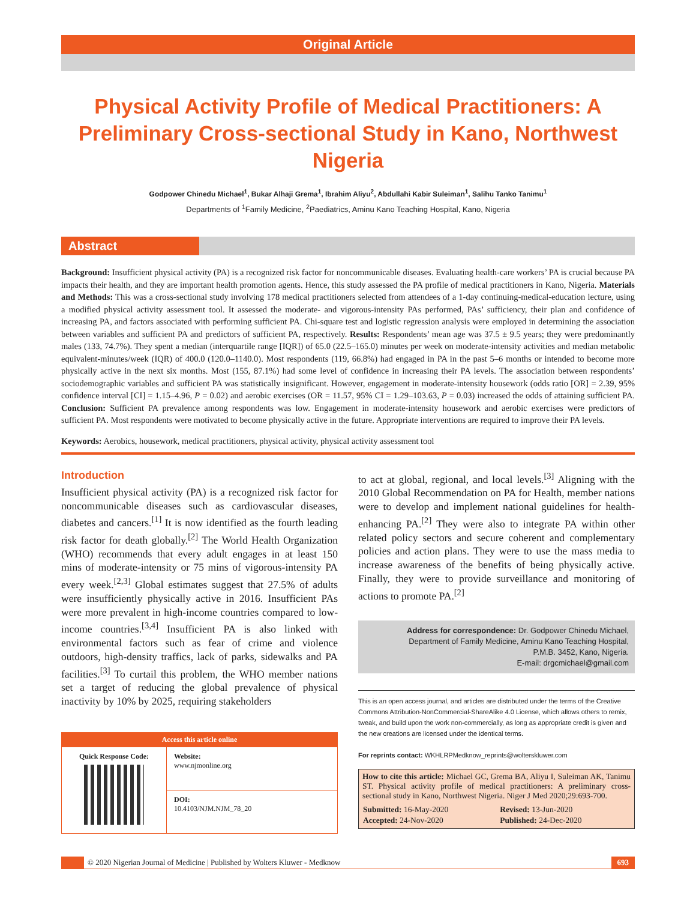Original Article
Physical Activity Profile of Medical Practitioners: A Preliminary Cross-sectional Study in Kano, Northwest Nigeria
Godpower Chinedu Michael<sup>1</sup>, Bukar Alhaji Grema<sup>1</sup>, Ibrahim Aliyu<sup>2</sup>, Abdullahi Kabir Suleiman<sup>1</sup>, Salihu Tanko Tanimu<sup>1</sup>
Departments of <sup>1</sup>Family Medicine, <sup>2</sup>Paediatrics, Aminu Kano Teaching Hospital, Kano, Nigeria
Abstract
Background: Insufficient physical activity (PA) is a recognized risk factor for noncommunicable diseases. Evaluating health-care workers’ PA is crucial because PA impacts their health, and they are important health promotion agents. Hence, this study assessed the PA profile of medical practitioners in Kano, Nigeria. Materials and Methods: This was a cross-sectional study involving 178 medical practitioners selected from attendees of a 1-day continuing-medical-education lecture, using a modified physical activity assessment tool. It assessed the moderate- and vigorous-intensity PAs performed, PAs’ sufficiency, their plan and confidence of increasing PA, and factors associated with performing sufficient PA. Chi-square test and logistic regression analysis were employed in determining the association between variables and sufficient PA and predictors of sufficient PA, respectively. Results: Respondents’ mean age was 37.5 ± 9.5 years; they were predominantly males (133, 74.7%). They spent a median (interquartile range [IQR]) of 65.0 (22.5–165.0) minutes per week on moderate-intensity activities and median metabolic equivalent-minutes/week (IQR) of 400.0 (120.0–1140.0). Most respondents (119, 66.8%) had engaged in PA in the past 5–6 months or intended to become more physically active in the next six months. Most (155, 87.1%) had some level of confidence in increasing their PA levels. The association between respondents’ sociodemographic variables and sufficient PA was statistically insignificant. However, engagement in moderate-intensity housework (odds ratio [OR] = 2.39, 95% confidence interval [CI] = 1.15–4.96, P = 0.02) and aerobic exercises (OR = 11.57, 95% CI = 1.29–103.63, P = 0.03) increased the odds of attaining sufficient PA. Conclusion: Sufficient PA prevalence among respondents was low. Engagement in moderate-intensity housework and aerobic exercises were predictors of sufficient PA. Most respondents were motivated to become physically active in the future. Appropriate interventions are required to improve their PA levels.
Keywords: Aerobics, housework, medical practitioners, physical activity, physical activity assessment tool
Introduction
Insufficient physical activity (PA) is a recognized risk factor for noncommunicable diseases such as cardiovascular diseases, diabetes and cancers.<sup>[1]</sup> It is now identified as the fourth leading risk factor for death globally.<sup>[2]</sup> The World Health Organization (WHO) recommends that every adult engages in at least 150 mins of moderate-intensity or 75 mins of vigorous-intensity PA every week.<sup>[2,3]</sup> Global estimates suggest that 27.5% of adults were insufficiently physically active in 2016. Insufficient PAs were more prevalent in high-income countries compared to low-income countries.<sup>[3,4]</sup> Insufficient PA is also linked with environmental factors such as fear of crime and violence outdoors, high-density traffics, lack of parks, sidewalks and PA facilities.<sup>[3]</sup> To curtail this problem, the WHO member nations set a target of reducing the global prevalence of physical inactivity by 10% by 2025, requiring stakeholders
| Access this article online | |
| --- | --- |
| Quick Response Code: | Website: www.njmonline.org |
| | DOI: 10.4103/NJM.NJM_78_20 |
to act at global, regional, and local levels.<sup>[3]</sup> Aligning with the 2010 Global Recommendation on PA for Health, member nations were to develop and implement national guidelines for health-enhancing PA.<sup>[2]</sup> They were also to integrate PA within other related policy sectors and secure coherent and complementary policies and action plans. They were to use the mass media to increase awareness of the benefits of being physically active. Finally, they were to provide surveillance and monitoring of actions to promote PA.<sup>[2]</sup>
Address for correspondence: Dr. Godpower Chinedu Michael,
Department of Family Medicine, Aminu Kano Teaching Hospital,
P.M.B. 3452, Kano, Nigeria.
E-mail: drgcmichael@gmail.com
This is an open access journal, and articles are distributed under the terms of the Creative Commons Attribution-NonCommercial-ShareAlike 4.0 License, which allows others to remix, tweak, and build upon the work non-commercially, as long as appropriate credit is given and the new creations are licensed under the identical terms.
For reprints contact: WKHLRPMedknow_reprints@wolterskluwer.com
How to cite this article: Michael GC, Grema BA, Aliyu I, Suleiman AK, Tanimu ST. Physical activity profile of medical practitioners: A preliminary cross-sectional study in Kano, Northwest Nigeria. Niger J Med 2020;29:693-700.
| Submitted: 16-May-2020 | Revised: 13-Jun-2020 |
| Accepted: 24-Nov-2020 | Published: 24-Dec-2020 |
© 2020 Nigerian Journal of Medicine | Published by Wolters Kluwer - Medknow
693